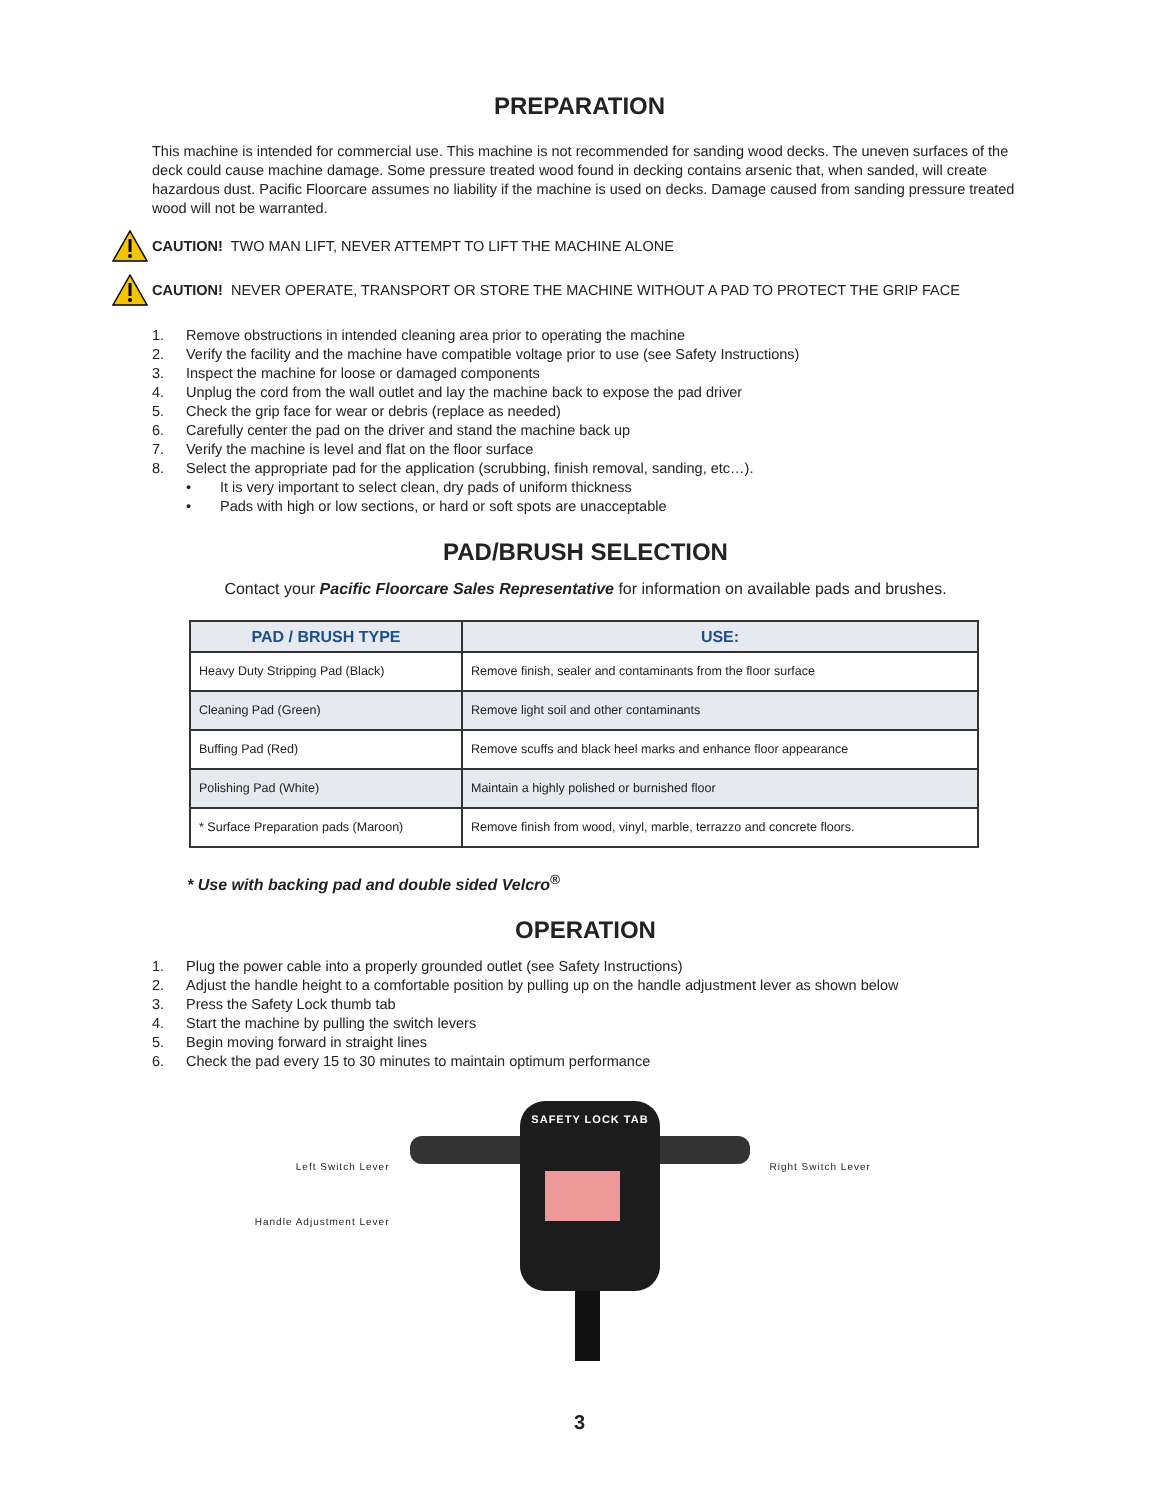PREPARATION
This machine is intended for commercial use. This machine is not recommended for sanding wood decks. The uneven surfaces of the deck could cause machine damage. Some pressure treated wood found in decking contains arsenic that, when sanded, will create hazardous dust. Pacific Floorcare assumes no liability if the machine is used on decks. Damage caused from sanding pressure treated wood will not be warranted.
CAUTION! TWO MAN LIFT, NEVER ATTEMPT TO LIFT THE MACHINE ALONE
CAUTION! NEVER OPERATE, TRANSPORT OR STORE THE MACHINE WITHOUT A PAD TO PROTECT THE GRIP FACE
1. Remove obstructions in intended cleaning area prior to operating the machine
2. Verify the facility and the machine have compatible voltage prior to use (see Safety Instructions)
3. Inspect the machine for loose or damaged components
4. Unplug the cord from the wall outlet and lay the machine back to expose the pad driver
5. Check the grip face for wear or debris (replace as needed)
6. Carefully center the pad on the driver and stand the machine back up
7. Verify the machine is level and flat on the floor surface
8. Select the appropriate pad for the application (scrubbing, finish removal, sanding, etc…).
• It is very important to select clean, dry pads of uniform thickness
• Pads with high or low sections, or hard or soft spots are unacceptable
PAD/BRUSH SELECTION
Contact your Pacific Floorcare Sales Representative for information on available pads and brushes.
| PAD / BRUSH TYPE | USE: |
| --- | --- |
| Heavy Duty Stripping Pad (Black) | Remove finish, sealer and contaminants from the floor surface |
| Cleaning Pad (Green) | Remove light soil and other contaminants |
| Buffing Pad (Red) | Remove scuffs and black heel marks and enhance floor appearance |
| Polishing Pad (White) | Maintain a highly polished or burnished floor |
| * Surface Preparation pads (Maroon) | Remove finish from wood, vinyl, marble, terrazzo and concrete floors. |
* Use with backing pad and double sided Velcro<sup>®</sup>
OPERATION
1. Plug the power cable into a properly grounded outlet (see Safety Instructions)
2. Adjust the handle height to a comfortable position by pulling up on the handle adjustment lever as shown below
3. Press the Safety Lock thumb tab
4. Start the machine by pulling the switch levers
5. Begin moving forward in straight lines
6. Check the pad every 15 to 30 minutes to maintain optimum performance
Left Switch Lever
Handle Adjustment Lever
SAFETY LOCK TAB
Right Switch Lever
3